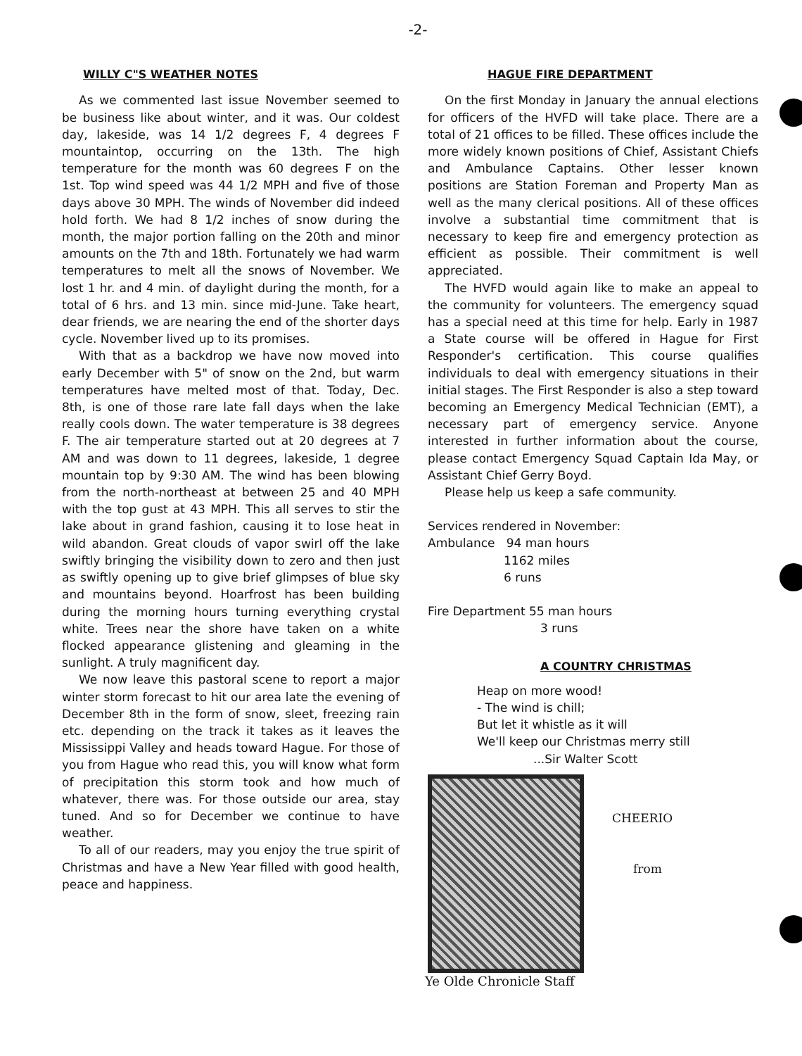-2-
WILLY C"S WEATHER NOTES
As we commented last issue November seemed to be business like about winter, and it was. Our coldest day, lakeside, was 14 1/2 degrees F, 4 degrees F mountaintop, occurring on the 13th. The high temperature for the month was 60 degrees F on the 1st. Top wind speed was 44 1/2 MPH and five of those days above 30 MPH. The winds of November did indeed hold forth. We had 8 1/2 inches of snow during the month, the major portion falling on the 20th and minor amounts on the 7th and 18th. Fortunately we had warm temperatures to melt all the snows of November. We lost 1 hr. and 4 min. of daylight during the month, for a total of 6 hrs. and 13 min. since mid-June. Take heart, dear friends, we are nearing the end of the shorter days cycle. November lived up to its promises.
With that as a backdrop we have now moved into early December with 5" of snow on the 2nd, but warm temperatures have melted most of that. Today, Dec. 8th, is one of those rare late fall days when the lake really cools down. The water temperature is 38 degrees F. The air temperature started out at 20 degrees at 7 AM and was down to 11 degrees, lakeside, 1 degree mountain top by 9:30 AM. The wind has been blowing from the north-northeast at between 25 and 40 MPH with the top gust at 43 MPH. This all serves to stir the lake about in grand fashion, causing it to lose heat in wild abandon. Great clouds of vapor swirl off the lake swiftly bringing the visibility down to zero and then just as swiftly opening up to give brief glimpses of blue sky and mountains beyond. Hoarfrost has been building during the morning hours turning everything crystal white. Trees near the shore have taken on a white flocked appearance glistening and gleaming in the sunlight. A truly magnificent day.
We now leave this pastoral scene to report a major winter storm forecast to hit our area late the evening of December 8th in the form of snow, sleet, freezing rain etc. depending on the track it takes as it leaves the Mississippi Valley and heads toward Hague. For those of you from Hague who read this, you will know what form of precipitation this storm took and how much of whatever, there was. For those outside our area, stay tuned. And so for December we continue to have weather.
To all of our readers, may you enjoy the true spirit of Christmas and have a New Year filled with good health, peace and happiness.
HAGUE FIRE DEPARTMENT
On the first Monday in January the annual elections for officers of the HVFD will take place. There are a total of 21 offices to be filled. These offices include the more widely known positions of Chief, Assistant Chiefs and Ambulance Captains. Other lesser known positions are Station Foreman and Property Man as well as the many clerical positions. All of these offices involve a substantial time commitment that is necessary to keep fire and emergency protection as efficient as possible. Their commitment is well appreciated.
The HVFD would again like to make an appeal to the community for volunteers. The emergency squad has a special need at this time for help. Early in 1987 a State course will be offered in Hague for First Responder's certification. This course qualifies individuals to deal with emergency situations in their initial stages. The First Responder is also a step toward becoming an Emergency Medical Technician (EMT), a necessary part of emergency service. Anyone interested in further information about the course, please contact Emergency Squad Captain Ida May, or Assistant Chief Gerry Boyd.
Please help us keep a safe community.
Services rendered in November:
Ambulance 94 man hours
1162 miles
6 runs
Fire Department 55 man hours
3 runs
A COUNTRY CHRISTMAS
Heap on more wood!
- The wind is chill;
But let it whistle as it will
We'll keep our Christmas merry still
...Sir Walter Scott
CHEERIO
from
Ye Olde Chronicle Staff